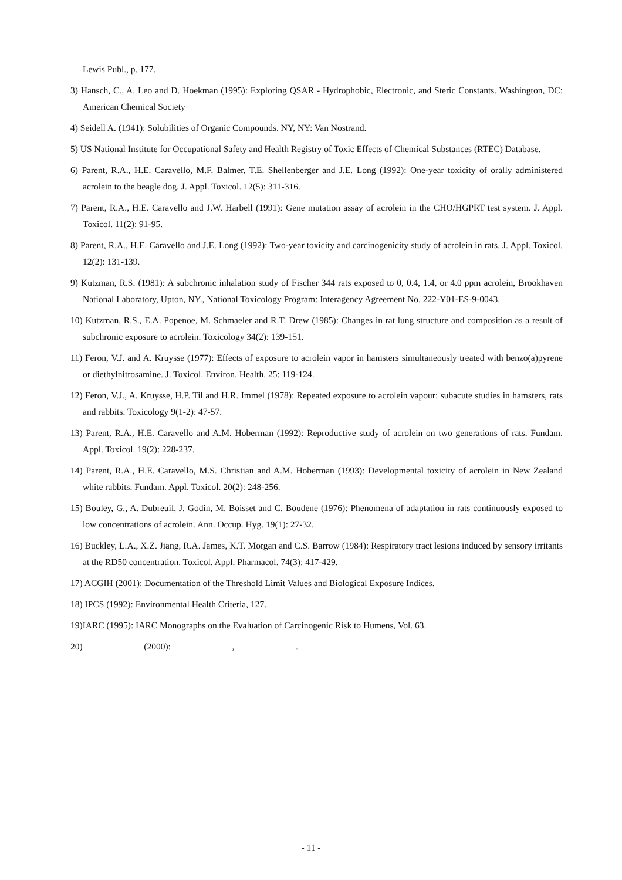Lewis Publ., p. 177.
3) Hansch, C., A. Leo and D. Hoekman (1995): Exploring QSAR - Hydrophobic, Electronic, and Steric Constants. Washington, DC: American Chemical Society
4) Seidell A. (1941): Solubilities of Organic Compounds. NY, NY: Van Nostrand.
5) US National Institute for Occupational Safety and Health Registry of Toxic Effects of Chemical Substances (RTEC) Database.
6) Parent, R.A., H.E. Caravello, M.F. Balmer, T.E. Shellenberger and J.E. Long (1992): One-year toxicity of orally administered acrolein to the beagle dog. J. Appl. Toxicol. 12(5): 311-316.
7) Parent, R.A., H.E. Caravello and J.W. Harbell (1991): Gene mutation assay of acrolein in the CHO/HGPRT test system. J. Appl. Toxicol. 11(2): 91-95.
8) Parent, R.A., H.E. Caravello and J.E. Long (1992): Two-year toxicity and carcinogenicity study of acrolein in rats. J. Appl. Toxicol. 12(2): 131-139.
9) Kutzman, R.S. (1981): A subchronic inhalation study of Fischer 344 rats exposed to 0, 0.4, 1.4, or 4.0 ppm acrolein, Brookhaven National Laboratory, Upton, NY., National Toxicology Program: Interagency Agreement No. 222-Y01-ES-9-0043.
10) Kutzman, R.S., E.A. Popenoe, M. Schmaeler and R.T. Drew (1985): Changes in rat lung structure and composition as a result of subchronic exposure to acrolein. Toxicology 34(2): 139-151.
11) Feron, V.J. and A. Kruysse (1977): Effects of exposure to acrolein vapor in hamsters simultaneously treated with benzo(a)pyrene or diethylnitrosamine. J. Toxicol. Environ. Health. 25: 119-124.
12) Feron, V.J., A. Kruysse, H.P. Til and H.R. Immel (1978): Repeated exposure to acrolein vapour: subacute studies in hamsters, rats and rabbits. Toxicology 9(1-2): 47-57.
13) Parent, R.A., H.E. Caravello and A.M. Hoberman (1992): Reproductive study of acrolein on two generations of rats. Fundam. Appl. Toxicol. 19(2): 228-237.
14) Parent, R.A., H.E. Caravello, M.S. Christian and A.M. Hoberman (1993): Developmental toxicity of acrolein in New Zealand white rabbits. Fundam. Appl. Toxicol. 20(2): 248-256.
15) Bouley, G., A. Dubreuil, J. Godin, M. Boisset and C. Boudene (1976): Phenomena of adaptation in rats continuously exposed to low concentrations of acrolein. Ann. Occup. Hyg. 19(1): 27-32.
16) Buckley, L.A., X.Z. Jiang, R.A. James, K.T. Morgan and C.S. Barrow (1984): Respiratory tract lesions induced by sensory irritants at the RD50 concentration. Toxicol. Appl. Pharmacol. 74(3): 417-429.
17) ACGIH (2001): Documentation of the Threshold Limit Values and Biological Exposure Indices.
18) IPCS (1992): Environmental Health Criteria, 127.
19)IARC (1995): IARC Monographs on the Evaluation of Carcinogenic Risk to Humens, Vol. 63.
20) (2000): , .
- 11 -